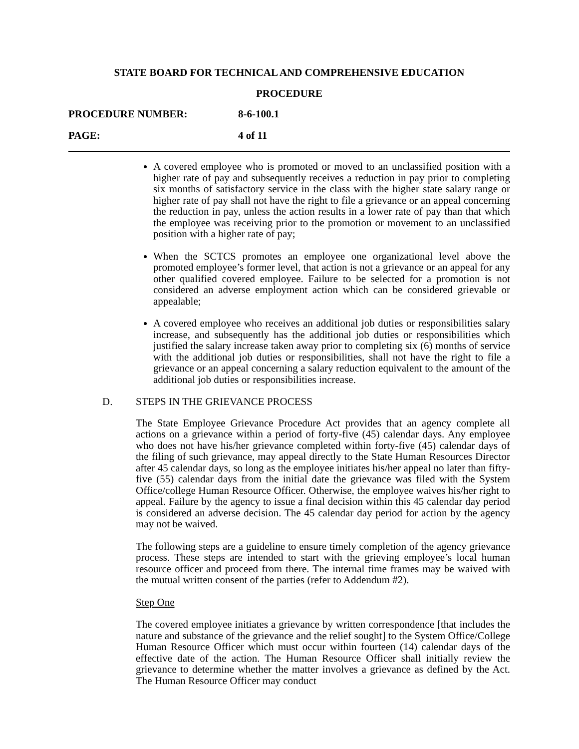STATE BOARD FOR TECHNICAL AND COMPREHENSIVE EDUCATION
PROCEDURE
PROCEDURE NUMBER: 8-6-100.1
PAGE: 4 of 11
A covered employee who is promoted or moved to an unclassified position with a higher rate of pay and subsequently receives a reduction in pay prior to completing six months of satisfactory service in the class with the higher state salary range or higher rate of pay shall not have the right to file a grievance or an appeal concerning the reduction in pay, unless the action results in a lower rate of pay than that which the employee was receiving prior to the promotion or movement to an unclassified position with a higher rate of pay;
When the SCTCS promotes an employee one organizational level above the promoted employee’s former level, that action is not a grievance or an appeal for any other qualified covered employee. Failure to be selected for a promotion is not considered an adverse employment action which can be considered grievable or appealable;
A covered employee who receives an additional job duties or responsibilities salary increase, and subsequently has the additional job duties or responsibilities which justified the salary increase taken away prior to completing six (6) months of service with the additional job duties or responsibilities, shall not have the right to file a grievance or an appeal concerning a salary reduction equivalent to the amount of the additional job duties or responsibilities increase.
D. STEPS IN THE GRIEVANCE PROCESS
The State Employee Grievance Procedure Act provides that an agency complete all actions on a grievance within a period of forty-five (45) calendar days. Any employee who does not have his/her grievance completed within forty-five (45) calendar days of the filing of such grievance, may appeal directly to the State Human Resources Director after 45 calendar days, so long as the employee initiates his/her appeal no later than fifty-five (55) calendar days from the initial date the grievance was filed with the System Office/college Human Resource Officer. Otherwise, the employee waives his/her right to appeal. Failure by the agency to issue a final decision within this 45 calendar day period is considered an adverse decision. The 45 calendar day period for action by the agency may not be waived.
The following steps are a guideline to ensure timely completion of the agency grievance process. These steps are intended to start with the grieving employee’s local human resource officer and proceed from there. The internal time frames may be waived with the mutual written consent of the parties (refer to Addendum #2).
Step One
The covered employee initiates a grievance by written correspondence [that includes the nature and substance of the grievance and the relief sought] to the System Office/College Human Resource Officer which must occur within fourteen (14) calendar days of the effective date of the action. The Human Resource Officer shall initially review the grievance to determine whether the matter involves a grievance as defined by the Act. The Human Resource Officer may conduct